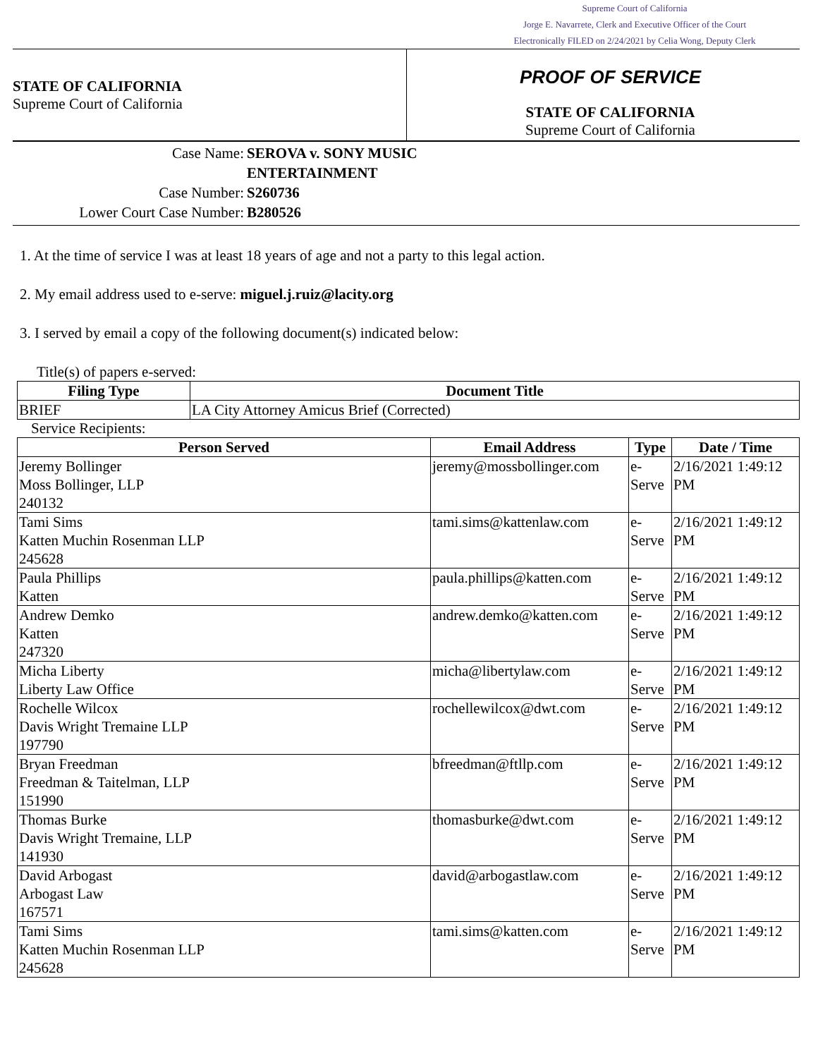Supreme Court of California
Jorge E. Navarrete, Clerk and Executive Officer of the Court
Electronically FILED on 2/24/2021 by Celia Wong, Deputy Clerk
STATE OF CALIFORNIA
Supreme Court of California
PROOF OF SERVICE
STATE OF CALIFORNIA
Supreme Court of California
Case Name: SEROVA v. SONY MUSIC ENTERTAINMENT
Case Number: S260736
Lower Court Case Number: B280526
1. At the time of service I was at least 18 years of age and not a party to this legal action.
2. My email address used to e-serve: miguel.j.ruiz@lacity.org
3. I served by email a copy of the following document(s) indicated below:
Title(s) of papers e-served:
| Filing Type | Document Title |
| --- | --- |
| BRIEF | LA City Attorney Amicus Brief (Corrected) |
Service Recipients:
| Person Served | Email Address | Type | Date / Time |
| --- | --- | --- | --- |
| Jeremy Bollinger Moss Bollinger, LLP 240132 | jeremy@mossbollinger.com | e-Serve | 2/16/2021 1:49:12 PM |
| Tami Sims Katten Muchin Rosenman LLP 245628 | tami.sims@kattenlaw.com | e-Serve | 2/16/2021 1:49:12 PM |
| Paula Phillips Katten | paula.phillips@katten.com | e-Serve | 2/16/2021 1:49:12 PM |
| Andrew Demko Katten 247320 | andrew.demko@katten.com | e-Serve | 2/16/2021 1:49:12 PM |
| Micha Liberty Liberty Law Office | micha@libertylaw.com | e-Serve | 2/16/2021 1:49:12 PM |
| Rochelle Wilcox Davis Wright Tremaine LLP 197790 | rochellewilcox@dwt.com | e-Serve | 2/16/2021 1:49:12 PM |
| Bryan Freedman Freedman & Taitelman, LLP 151990 | bfreedman@ftllp.com | e-Serve | 2/16/2021 1:49:12 PM |
| Thomas Burke Davis Wright Tremaine, LLP 141930 | thomasburke@dwt.com | e-Serve | 2/16/2021 1:49:12 PM |
| David Arbogast Arbogast Law 167571 | david@arbogastlaw.com | e-Serve | 2/16/2021 1:49:12 PM |
| Tami Sims Katten Muchin Rosenman LLP 245628 | tami.sims@katten.com | e-Serve | 2/16/2021 1:49:12 PM |